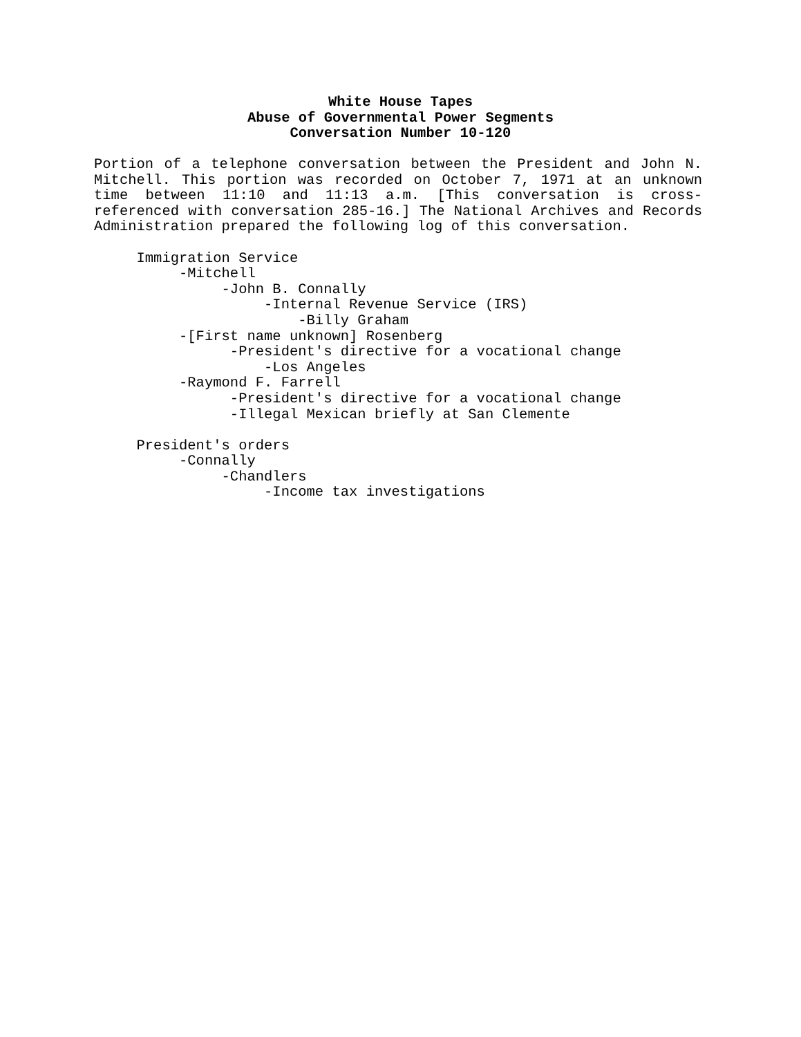White House Tapes
Abuse of Governmental Power Segments
Conversation Number 10-120
Portion of a telephone conversation between the President and John N. Mitchell. This portion was recorded on October 7, 1971 at an unknown time between 11:10 and 11:13 a.m. [This conversation is cross-referenced with conversation 285-16.] The National Archives and Records Administration prepared the following log of this conversation.
Immigration Service -Mitchell -John B. Connally -Internal Revenue Service (IRS) -Billy Graham -[First name unknown] Rosenberg -President's directive for a vocational change -Los Angeles -Raymond F. Farrell -President's directive for a vocational change -Illegal Mexican briefly at San Clemente President's orders -Connally -Chandlers -Income tax investigations